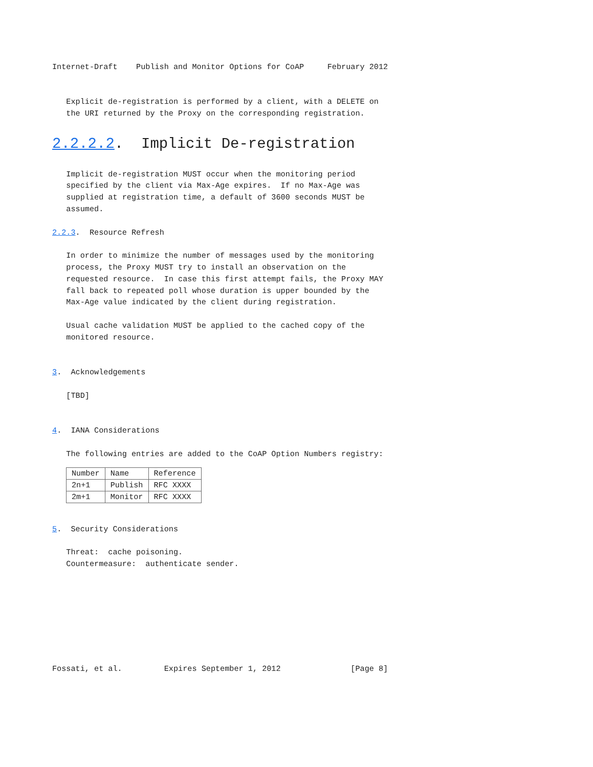Internet-Draft    Publish and Monitor Options for CoAP     February 2012


   Explicit de-registration is performed by a client, with a DELETE on
   the URI returned by the Proxy on the corresponding registration.

2.2.2.2.  Implicit De-registration

   Implicit de-registration MUST occur when the monitoring period
   specified by the client via Max-Age expires.  If no Max-Age was
   supplied at registration time, a default of 3600 seconds MUST be
   assumed.

2.2.3.  Resource Refresh

   In order to minimize the number of messages used by the monitoring
   process, the Proxy MUST try to install an observation on the
   requested resource.  In case this first attempt fails, the Proxy MAY
   fall back to repeated poll whose duration is upper bounded by the
   Max-Age value indicated by the client during registration.

   Usual cache validation MUST be applied to the cached copy of the
   monitored resource.


3.  Acknowledgements

   [TBD]


4.  IANA Considerations

   The following entries are added to the CoAP Option Numbers registry:
| Number | Name | Reference |
| --- | --- | --- |
| 2n+1 | Publish | RFC XXXX |
| 2m+1 | Monitor | RFC XXXX |
5.  Security Considerations

   Threat:  cache poisoning.
   Countermeasure:  authenticate sender.








Fossati, et al.         Expires September 1, 2012               [Page 8]